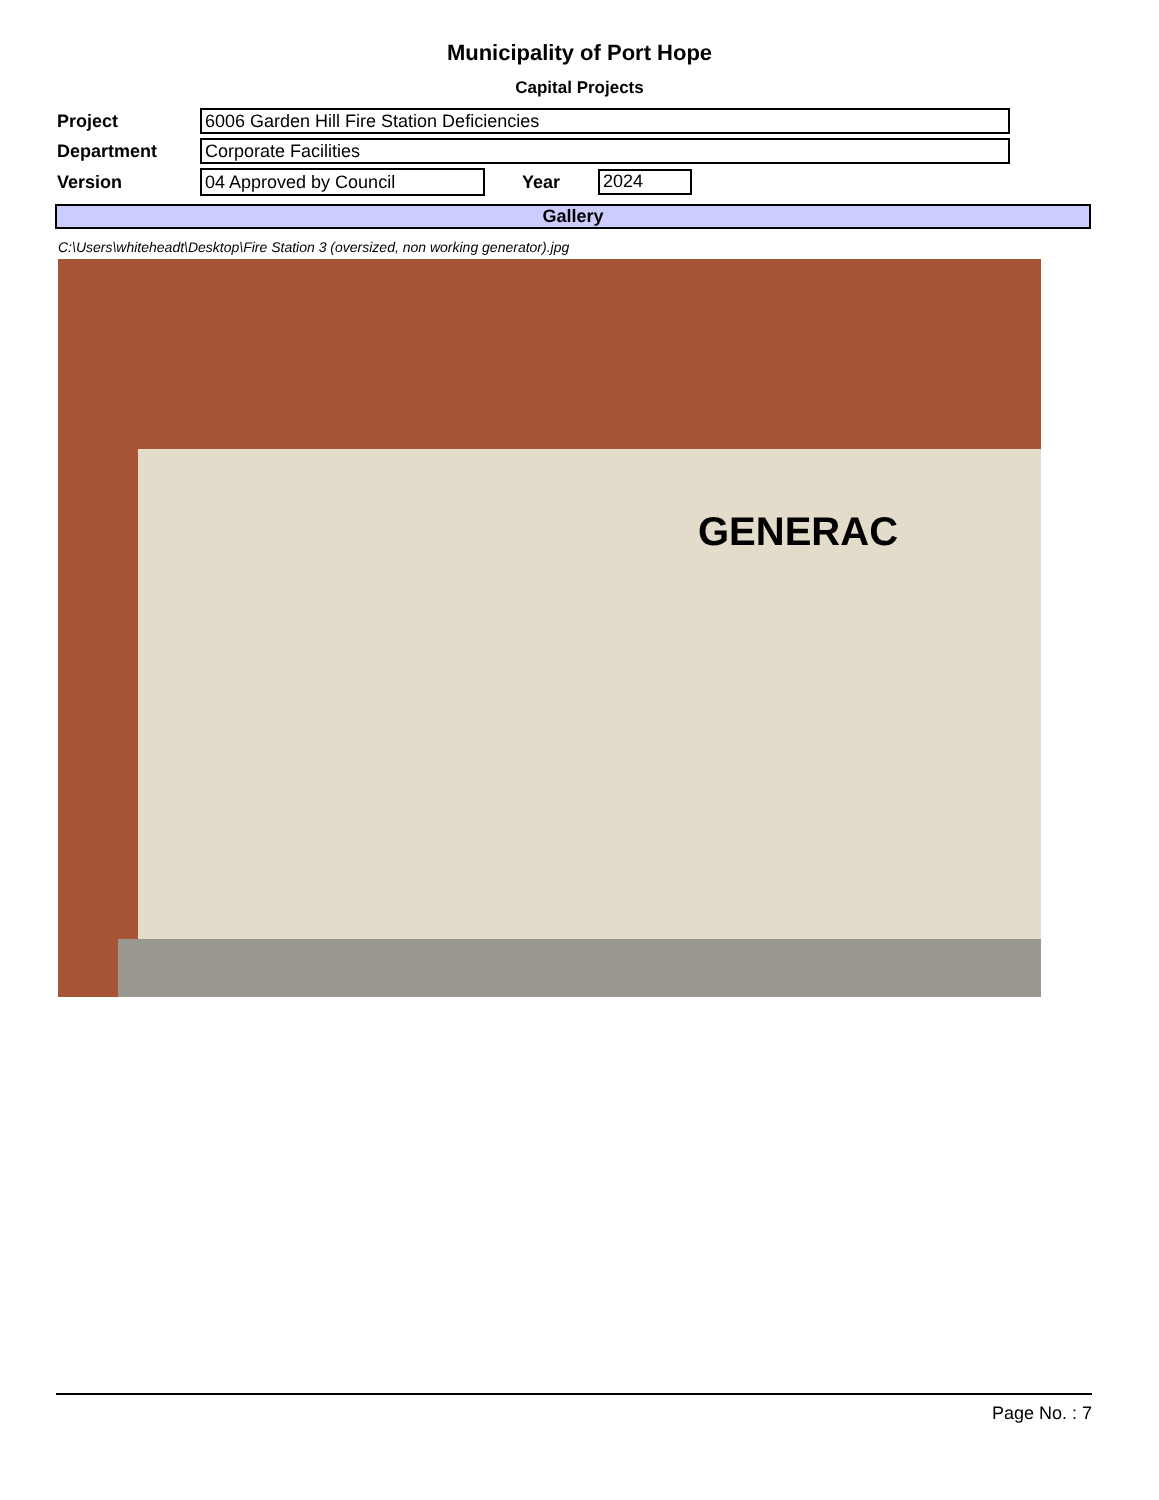Municipality of Port Hope
Capital Projects
| Project | 6006 Garden Hill Fire Station Deficiencies | | |
| Department | Corporate Facilities | | |
| Version | 04 Approved by Council | Year | 2024 |
Gallery
C:\Users\whiteheadt\Desktop\Fire Station 3 (oversized, non working generator).jpg
GENERAC
Page No. : 7